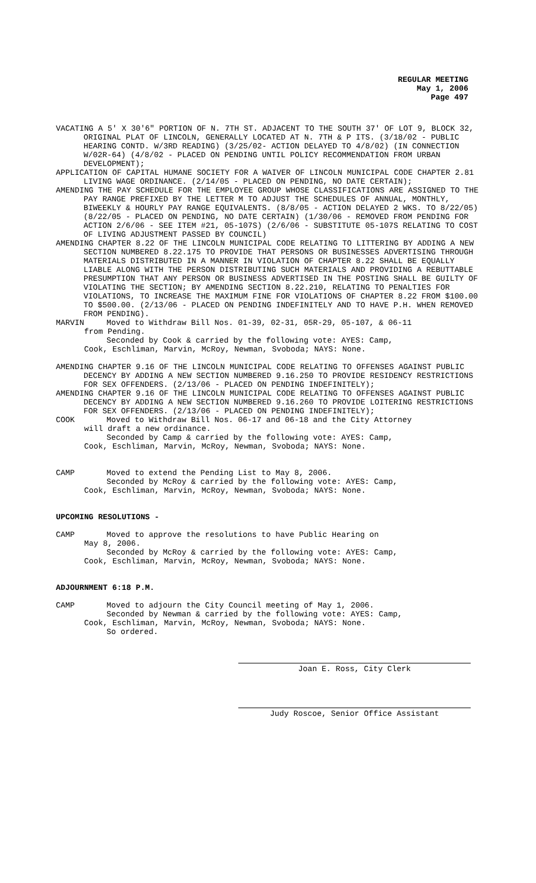REGULAR MEETING
May 1, 2006
Page 497
VACATING A 5' X 30'6" PORTION OF N. 7TH ST. ADJACENT TO THE SOUTH 37' OF LOT 9, BLOCK 32, ORIGINAL PLAT OF LINCOLN, GENERALLY LOCATED AT N. 7TH & P ITS. (3/18/02 - PUBLIC HEARING CONTD. W/3RD READING) (3/25/02- ACTION DELAYED TO 4/8/02) (IN CONNECTION W/02R-64) (4/8/02 - PLACED ON PENDING UNTIL POLICY RECOMMENDATION FROM URBAN DEVELOPMENT);
APPLICATION OF CAPITAL HUMANE SOCIETY FOR A WAIVER OF LINCOLN MUNICIPAL CODE CHAPTER 2.81 LIVING WAGE ORDINANCE. (2/14/05 - PLACED ON PENDING, NO DATE CERTAIN);
AMENDING THE PAY SCHEDULE FOR THE EMPLOYEE GROUP WHOSE CLASSIFICATIONS ARE ASSIGNED TO THE PAY RANGE PREFIXED BY THE LETTER M TO ADJUST THE SCHEDULES OF ANNUAL, MONTHLY, BIWEEKLY & HOURLY PAY RANGE EQUIVALENTS. (8/8/05 - ACTION DELAYED 2 WKS. TO 8/22/05) (8/22/05 - PLACED ON PENDING, NO DATE CERTAIN) (1/30/06 - REMOVED FROM PENDING FOR ACTION 2/6/06 - SEE ITEM #21, 05-107S) (2/6/06 - SUBSTITUTE 05-107S RELATING TO COST OF LIVING ADJUSTMENT PASSED BY COUNCIL)
AMENDING CHAPTER 8.22 OF THE LINCOLN MUNICIPAL CODE RELATING TO LITTERING BY ADDING A NEW SECTION NUMBERED 8.22.175 TO PROVIDE THAT PERSONS OR BUSINESSES ADVERTISING THROUGH MATERIALS DISTRIBUTED IN A MANNER IN VIOLATION OF CHAPTER 8.22 SHALL BE EQUALLY LIABLE ALONG WITH THE PERSON DISTRIBUTING SUCH MATERIALS AND PROVIDING A REBUTTABLE PRESUMPTION THAT ANY PERSON OR BUSINESS ADVERTISED IN THE POSTING SHALL BE GUILTY OF VIOLATING THE SECTION; BY AMENDING SECTION 8.22.210, RELATING TO PENALTIES FOR VIOLATIONS, TO INCREASE THE MAXIMUM FINE FOR VIOLATIONS OF CHAPTER 8.22 FROM $100.00 TO $500.00. (2/13/06 - PLACED ON PENDING INDEFINITELY AND TO HAVE P.H. WHEN REMOVED FROM PENDING).
MARVIN Moved to Withdraw Bill Nos. 01-39, 02-31, 05R-29, 05-107, & 06-11
from Pending.
Seconded by Cook & carried by the following vote: AYES: Camp,
Cook, Eschliman, Marvin, McRoy, Newman, Svoboda; NAYS: None.
AMENDING CHAPTER 9.16 OF THE LINCOLN MUNICIPAL CODE RELATING TO OFFENSES AGAINST PUBLIC DECENCY BY ADDING A NEW SECTION NUMBERED 9.16.250 TO PROVIDE RESIDENCY RESTRICTIONS FOR SEX OFFENDERS. (2/13/06 - PLACED ON PENDING INDEFINITELY);
AMENDING CHAPTER 9.16 OF THE LINCOLN MUNICIPAL CODE RELATING TO OFFENSES AGAINST PUBLIC DECENCY BY ADDING A NEW SECTION NUMBERED 9.16.260 TO PROVIDE LOITERING RESTRICTIONS FOR SEX OFFENDERS. (2/13/06 - PLACED ON PENDING INDEFINITELY);
COOK Moved to Withdraw Bill Nos. 06-17 and 06-18 and the City Attorney
will draft a new ordinance.
Seconded by Camp & carried by the following vote: AYES: Camp,
Cook, Eschliman, Marvin, McRoy, Newman, Svoboda; NAYS: None.
CAMP Moved to extend the Pending List to May 8, 2006.
Seconded by McRoy & carried by the following vote: AYES: Camp,
Cook, Eschliman, Marvin, McRoy, Newman, Svoboda; NAYS: None.
UPCOMING RESOLUTIONS -
CAMP Moved to approve the resolutions to have Public Hearing on
May 8, 2006.
Seconded by McRoy & carried by the following vote: AYES: Camp,
Cook, Eschliman, Marvin, McRoy, Newman, Svoboda; NAYS: None.
ADJOURNMENT 6:18 P.M.
CAMP Moved to adjourn the City Council meeting of May 1, 2006.
Seconded by Newman & carried by the following vote: AYES: Camp,
Cook, Eschliman, Marvin, McRoy, Newman, Svoboda; NAYS: None.
So ordered.
Joan E. Ross, City Clerk
Judy Roscoe, Senior Office Assistant